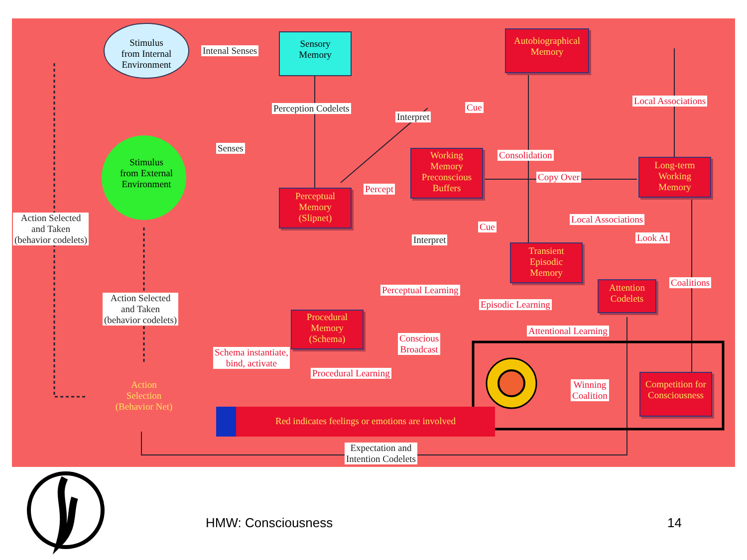Stimulus
from Internal
Environment
Intenal Senses
Sensory
Memory
Autobiographical
Memory
Perception Codelets
Interpret
Cue
Local Associations
Senses
Stimulus
from External
Environment
Working
Memory
Preconscious
Buffers
Consolidation
Copy Over
Long-term
Working
Memory
Percept
Perceptual
Memory
(Slipnet)
Action Selected
and Taken
(behavior codelets)
Local Associations
Cue
Look At
Interpret
Transient
Episodic
Memory
Attention
Codelets
Coalitions
Perceptual Learning
Episodic Learning
Action Selected
and Taken
(behavior codelets)
Procedural
Memory
(Schema)
Attentional Learning
Conscious
Broadcast
Schema instantiate,
bind, activate
Procedural Learning
Winning
Coalition
Competition for
Consciousness
Action
Selection
(Behavior Net)
Red indicates feelings or emotions are involved
Expectation and
Intention Codelets
HMW: Consciousness 14